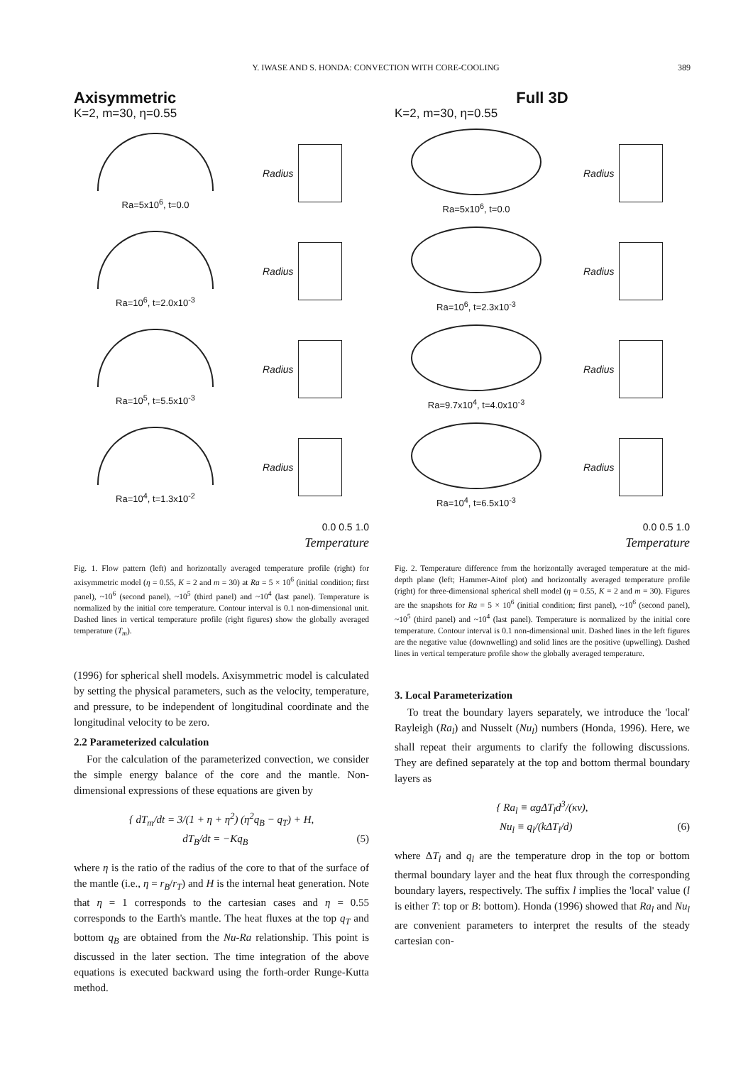Y. IWASE AND S. HONDA: CONVECTION WITH CORE-COOLING 389
Axisymmetric
K=2, m=30, η=0.55
Ra=5x10<sup>6</sup>, t=0.0 Radius
Ra=10<sup>6</sup>, t=2.0x10<sup>-3</sup> Radius
Ra=10<sup>5</sup>, t=5.5x10<sup>-3</sup> Radius
Ra=10<sup>4</sup>, t=1.3x10<sup>-2</sup> Radius
0.0 0.5 1.0
Temperature
Fig. 1. Flow pattern (left) and horizontally averaged temperature profile (right) for axisymmetric model (η = 0.55, K = 2 and m = 30) at Ra = 5 × 10<sup>6</sup> (initial condition; first panel), ~10<sup>6</sup> (second panel), ~10<sup>5</sup> (third panel) and ~10<sup>4</sup> (last panel). Temperature is normalized by the initial core temperature. Contour interval is 0.1 non-dimensional unit. Dashed lines in vertical temperature profile (right figures) show the globally averaged temperature (T<sub>m</sub>).
(1996) for spherical shell models. Axisymmetric model is calculated by setting the physical parameters, such as the velocity, temperature, and pressure, to be independent of longitudinal coordinate and the longitudinal velocity to be zero.
2.2 Parameterized calculation
For the calculation of the parameterized convection, we consider the simple energy balance of the core and the mantle. Non-dimensional expressions of these equations are given by
{ dT<sub>m</sub>/dt = 3/(1 + η + η<sup>2</sup>) (η<sup>2</sup>q<sub>B</sub> − q<sub>T</sub>) + H,
dT<sub>B</sub>/dt = −Kq<sub>B</sub> (5)
where η is the ratio of the radius of the core to that of the surface of the mantle (i.e., η = r<sub>B</sub>/r<sub>T</sub>) and H is the internal heat generation. Note that η = 1 corresponds to the cartesian cases and η = 0.55 corresponds to the Earth's mantle. The heat fluxes at the top q<sub>T</sub> and bottom q<sub>B</sub> are obtained from the Nu-Ra relationship. This point is discussed in the later section. The time integration of the above equations is executed backward using the forth-order Runge-Kutta method.
Full 3D
K=2, m=30, η=0.55
Ra=5x10<sup>6</sup>, t=0.0 Radius
Ra=10<sup>6</sup>, t=2.3x10<sup>-3</sup> Radius
Ra=9.7x10<sup>4</sup>, t=4.0x10<sup>-3</sup> Radius
Ra=10<sup>4</sup>, t=6.5x10<sup>-3</sup> Radius
0.0 0.5 1.0
Temperature
Fig. 2. Temperature difference from the horizontally averaged temperature at the mid-depth plane (left; Hammer-Aitof plot) and horizontally averaged temperature profile (right) for three-dimensional spherical shell model (η = 0.55, K = 2 and m = 30). Figures are the snapshots for Ra = 5 × 10<sup>6</sup> (initial condition; first panel), ~10<sup>6</sup> (second panel), ~10<sup>5</sup> (third panel) and ~10<sup>4</sup> (last panel). Temperature is normalized by the initial core temperature. Contour interval is 0.1 non-dimensional unit. Dashed lines in the left figures are the negative value (downwelling) and solid lines are the positive (upwelling). Dashed lines in vertical temperature profile show the globally averaged temperature.
3. Local Parameterization
To treat the boundary layers separately, we introduce the 'local' Rayleigh (Ra<sub>l</sub>) and Nusselt (Nu<sub>l</sub>) numbers (Honda, 1996). Here, we shall repeat their arguments to clarify the following discussions. They are defined separately at the top and bottom thermal boundary layers as
{ Ra<sub>l</sub> ≡ αgΔT<sub>l</sub>d<sup>3</sup>/(κν),
Nu<sub>l</sub> ≡ q<sub>l</sub>/(kΔT<sub>l</sub>/d) (6)
where ΔT<sub>l</sub> and q<sub>l</sub> are the temperature drop in the top or bottom thermal boundary layer and the heat flux through the corresponding boundary layers, respectively. The suffix l implies the 'local' value (l is either T: top or B: bottom). Honda (1996) showed that Ra<sub>l</sub> and Nu<sub>l</sub> are convenient parameters to interpret the results of the steady cartesian con-